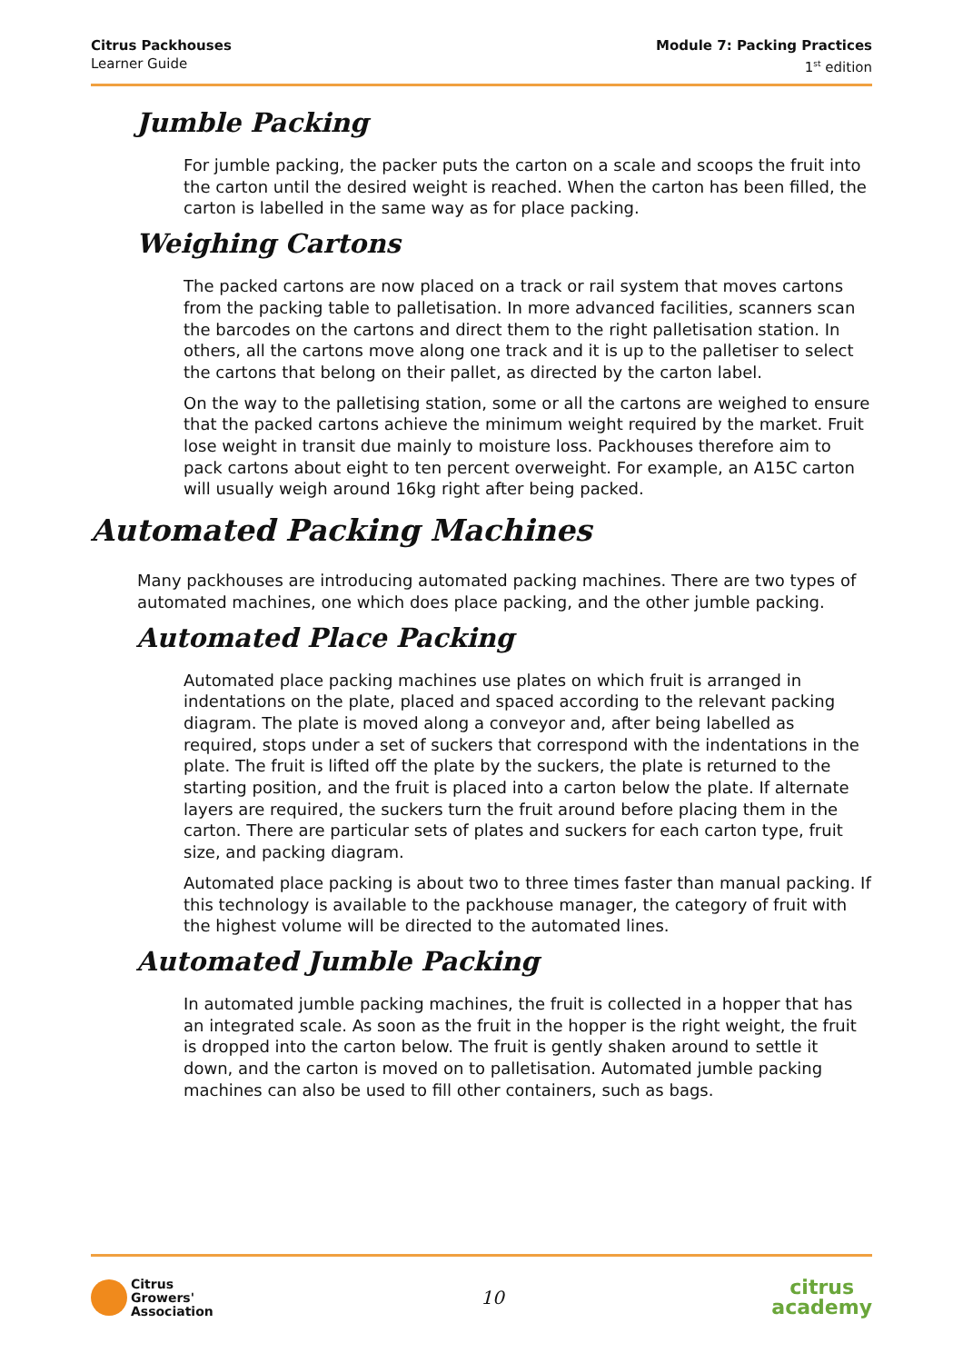Citrus Packhouses
Learner Guide
Module 7: Packing Practices
1<sup>st</sup> edition
Jumble Packing
For jumble packing, the packer puts the carton on a scale and scoops the fruit into the carton until the desired weight is reached. When the carton has been filled, the carton is labelled in the same way as for place packing.
Weighing Cartons
The packed cartons are now placed on a track or rail system that moves cartons from the packing table to palletisation. In more advanced facilities, scanners scan the barcodes on the cartons and direct them to the right palletisation station. In others, all the cartons move along one track and it is up to the palletiser to select the cartons that belong on their pallet, as directed by the carton label.
On the way to the palletising station, some or all the cartons are weighed to ensure that the packed cartons achieve the minimum weight required by the market. Fruit lose weight in transit due mainly to moisture loss. Packhouses therefore aim to pack cartons about eight to ten percent overweight. For example, an A15C carton will usually weigh around 16kg right after being packed.
Automated Packing Machines
Many packhouses are introducing automated packing machines. There are two types of automated machines, one which does place packing, and the other jumble packing.
Automated Place Packing
Automated place packing machines use plates on which fruit is arranged in indentations on the plate, placed and spaced according to the relevant packing diagram. The plate is moved along a conveyor and, after being labelled as required, stops under a set of suckers that correspond with the indentations in the plate. The fruit is lifted off the plate by the suckers, the plate is returned to the starting position, and the fruit is placed into a carton below the plate. If alternate layers are required, the suckers turn the fruit around before placing them in the carton. There are particular sets of plates and suckers for each carton type, fruit size, and packing diagram.
Automated place packing is about two to three times faster than manual packing. If this technology is available to the packhouse manager, the category of fruit with the highest volume will be directed to the automated lines.
Automated Jumble Packing
In automated jumble packing machines, the fruit is collected in a hopper that has an integrated scale. As soon as the fruit in the hopper is the right weight, the fruit is dropped into the carton below. The fruit is gently shaken around to settle it down, and the carton is moved on to palletisation. Automated jumble packing machines can also be used to fill other containers, such as bags.
Citrus
Growers'
Association
10
citrus
academy